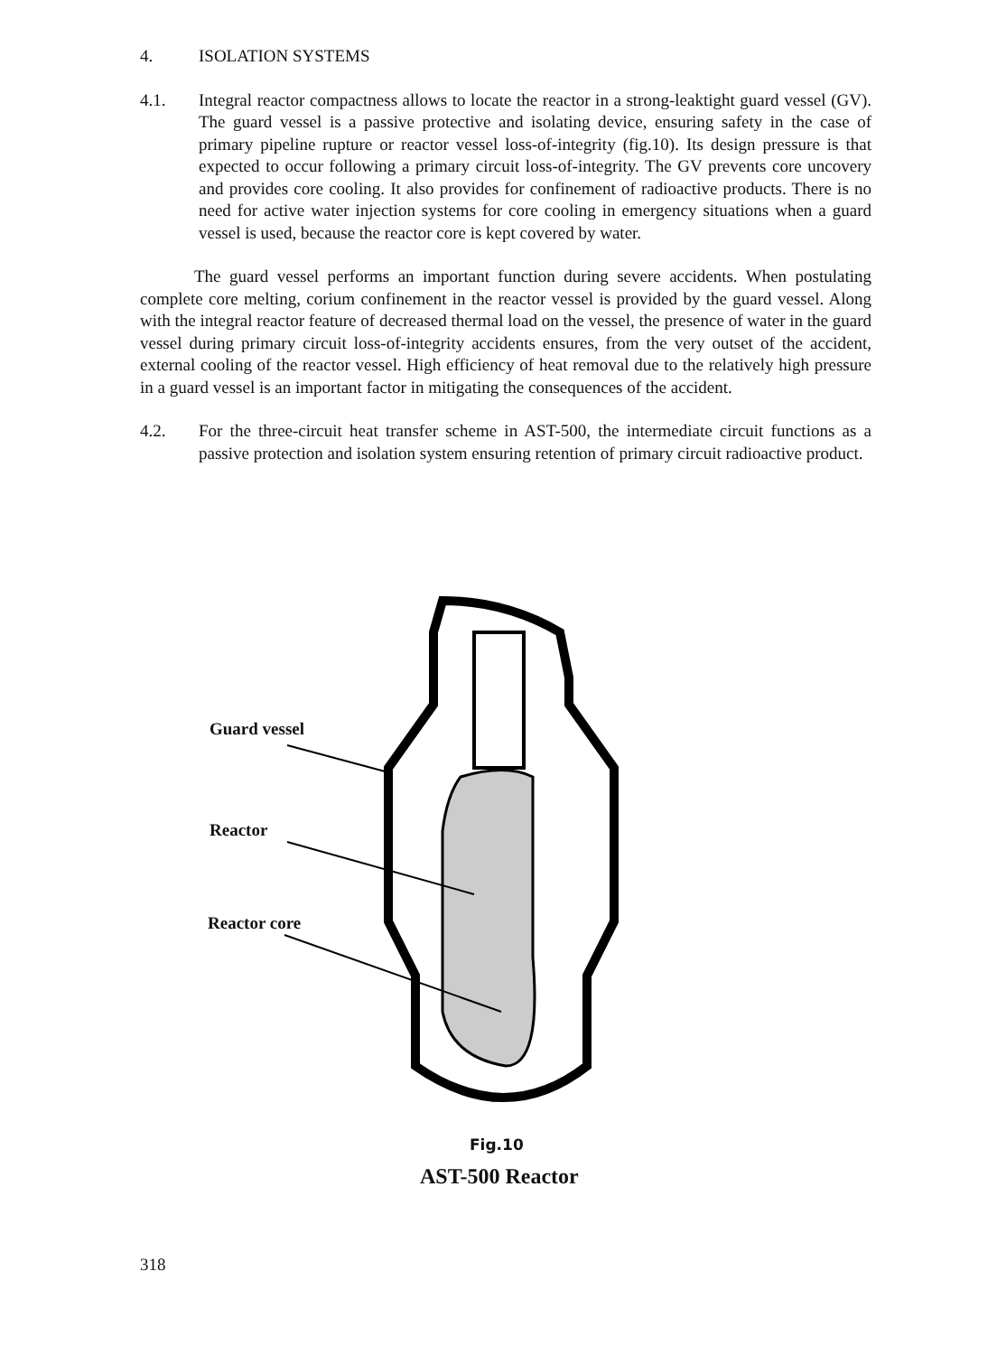4. ISOLATION SYSTEMS
4.1. Integral reactor compactness allows to locate the reactor in a strong-leaktight guard vessel (GV). The guard vessel is a passive protective and isolating device, ensuring safety in the case of primary pipeline rupture or reactor vessel loss-of-integrity (fig.10). Its design pressure is that expected to occur following a primary circuit loss-of-integrity. The GV prevents core uncovery and provides core cooling. It also provides for confinement of radioactive products. There is no need for active water injection systems for core cooling in emergency situations when a guard vessel is used, because the reactor core is kept covered by water.
The guard vessel performs an important function during severe accidents. When postulating complete core melting, corium confinement in the reactor vessel is provided by the guard vessel. Along with the integral reactor feature of decreased thermal load on the vessel, the presence of water in the guard vessel during primary circuit loss-of-integrity accidents ensures, from the very outset of the accident, external cooling of the reactor vessel. High efficiency of heat removal due to the relatively high pressure in a guard vessel is an important factor in mitigating the consequences of the accident.
4.2. For the three-circuit heat transfer scheme in AST-500, the intermediate circuit functions as a passive protection and isolation system ensuring retention of primary circuit radioactive product.
Guard vessel
Reactor
Reactor core
Fig.10
AST-500 Reactor
318